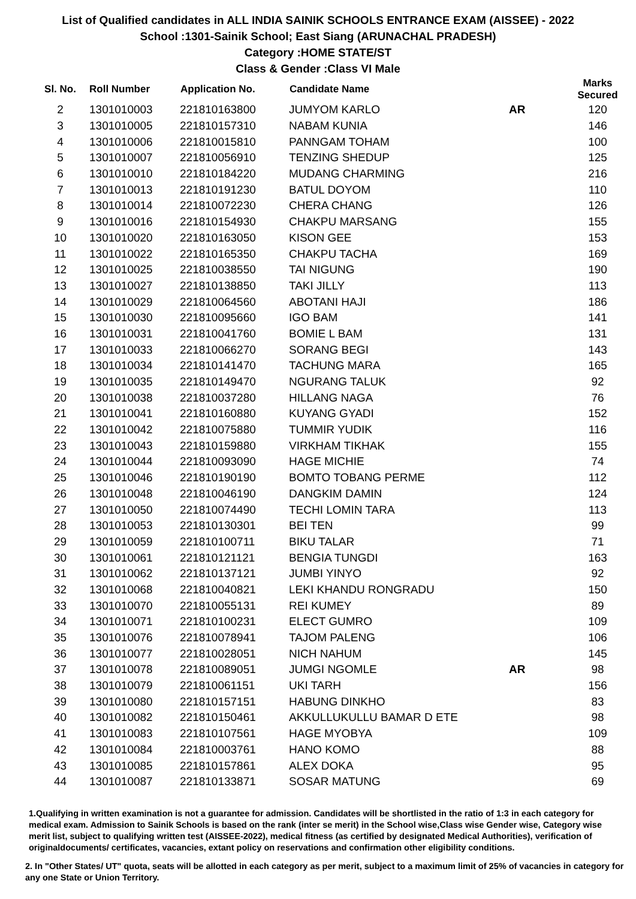List of Qualified candidates in ALL INDIA SAINIK SCHOOLS ENTRANCE EXAM (AISSEE) - 2022
School :1301-Sainik School; East Siang (ARUNACHAL PRADESH)
Category :HOME STATE/ST
Class & Gender :Class VI Male
| Sl. No. | Roll Number | Application No. | Candidate Name | | Marks Secured |
| --- | --- | --- | --- | --- | --- |
| 2 | 1301010003 | 221810163800 | JUMYOM KARLO | AR | 120 |
| 3 | 1301010005 | 221810157310 | NABAM KUNIA | | 146 |
| 4 | 1301010006 | 221810015810 | PANNGAM TOHAM | | 100 |
| 5 | 1301010007 | 221810056910 | TENZING SHEDUP | | 125 |
| 6 | 1301010010 | 221810184220 | MUDANG CHARMING | | 216 |
| 7 | 1301010013 | 221810191230 | BATUL DOYOM | | 110 |
| 8 | 1301010014 | 221810072230 | CHERA CHANG | | 126 |
| 9 | 1301010016 | 221810154930 | CHAKPU MARSANG | | 155 |
| 10 | 1301010020 | 221810163050 | KISON GEE | | 153 |
| 11 | 1301010022 | 221810165350 | CHAKPU TACHA | | 169 |
| 12 | 1301010025 | 221810038550 | TAI NIGUNG | | 190 |
| 13 | 1301010027 | 221810138850 | TAKI JILLY | | 113 |
| 14 | 1301010029 | 221810064560 | ABOTANI HAJI | | 186 |
| 15 | 1301010030 | 221810095660 | IGO BAM | | 141 |
| 16 | 1301010031 | 221810041760 | BOMIE L BAM | | 131 |
| 17 | 1301010033 | 221810066270 | SORANG BEGI | | 143 |
| 18 | 1301010034 | 221810141470 | TACHUNG MARA | | 165 |
| 19 | 1301010035 | 221810149470 | NGURANG TALUK | | 92 |
| 20 | 1301010038 | 221810037280 | HILLANG NAGA | | 76 |
| 21 | 1301010041 | 221810160880 | KUYANG GYADI | | 152 |
| 22 | 1301010042 | 221810075880 | TUMMIR YUDIK | | 116 |
| 23 | 1301010043 | 221810159880 | VIRKHAM TIKHAK | | 155 |
| 24 | 1301010044 | 221810093090 | HAGE MICHIE | | 74 |
| 25 | 1301010046 | 221810190190 | BOMTO TOBANG PERME | | 112 |
| 26 | 1301010048 | 221810046190 | DANGKIM DAMIN | | 124 |
| 27 | 1301010050 | 221810074490 | TECHI LOMIN TARA | | 113 |
| 28 | 1301010053 | 221810130301 | BEI TEN | | 99 |
| 29 | 1301010059 | 221810100711 | BIKU TALAR | | 71 |
| 30 | 1301010061 | 221810121121 | BENGIA TUNGDI | | 163 |
| 31 | 1301010062 | 221810137121 | JUMBI YINYO | | 92 |
| 32 | 1301010068 | 221810040821 | LEKI KHANDU RONGRADU | | 150 |
| 33 | 1301010070 | 221810055131 | REI KUMEY | | 89 |
| 34 | 1301010071 | 221810100231 | ELECT GUMRO | | 109 |
| 35 | 1301010076 | 221810078941 | TAJOM PALENG | | 106 |
| 36 | 1301010077 | 221810028051 | NICH NAHUM | | 145 |
| 37 | 1301010078 | 221810089051 | JUMGI NGOMLE | AR | 98 |
| 38 | 1301010079 | 221810061151 | UKI TARH | | 156 |
| 39 | 1301010080 | 221810157151 | HABUNG DINKHO | | 83 |
| 40 | 1301010082 | 221810150461 | AKKULLUKULLU BAMAR D ETE | | 98 |
| 41 | 1301010083 | 221810107561 | HAGE MYOBYA | | 109 |
| 42 | 1301010084 | 221810003761 | HANO KOMO | | 88 |
| 43 | 1301010085 | 221810157861 | ALEX DOKA | | 95 |
| 44 | 1301010087 | 221810133871 | SOSAR MATUNG | | 69 |
1.Qualifying in written examination is not a guarantee for admission. Candidates will be shortlisted in the ratio of 1:3 in each category for medical exam. Admission to Sainik Schools is based on the rank (inter se merit) in the School wise,Class wise Gender wise, Category wise merit list, subject to qualifying written test (AISSEE-2022), medical fitness (as certified by designated Medical Authorities), verification of originaldocuments/ certificates, vacancies, extant policy on reservations and confirmation other eligibility conditions.
2. In "Other States/ UT" quota, seats will be allotted in each category as per merit, subject to a maximum limit of 25% of vacancies in category for any one State or Union Territory.